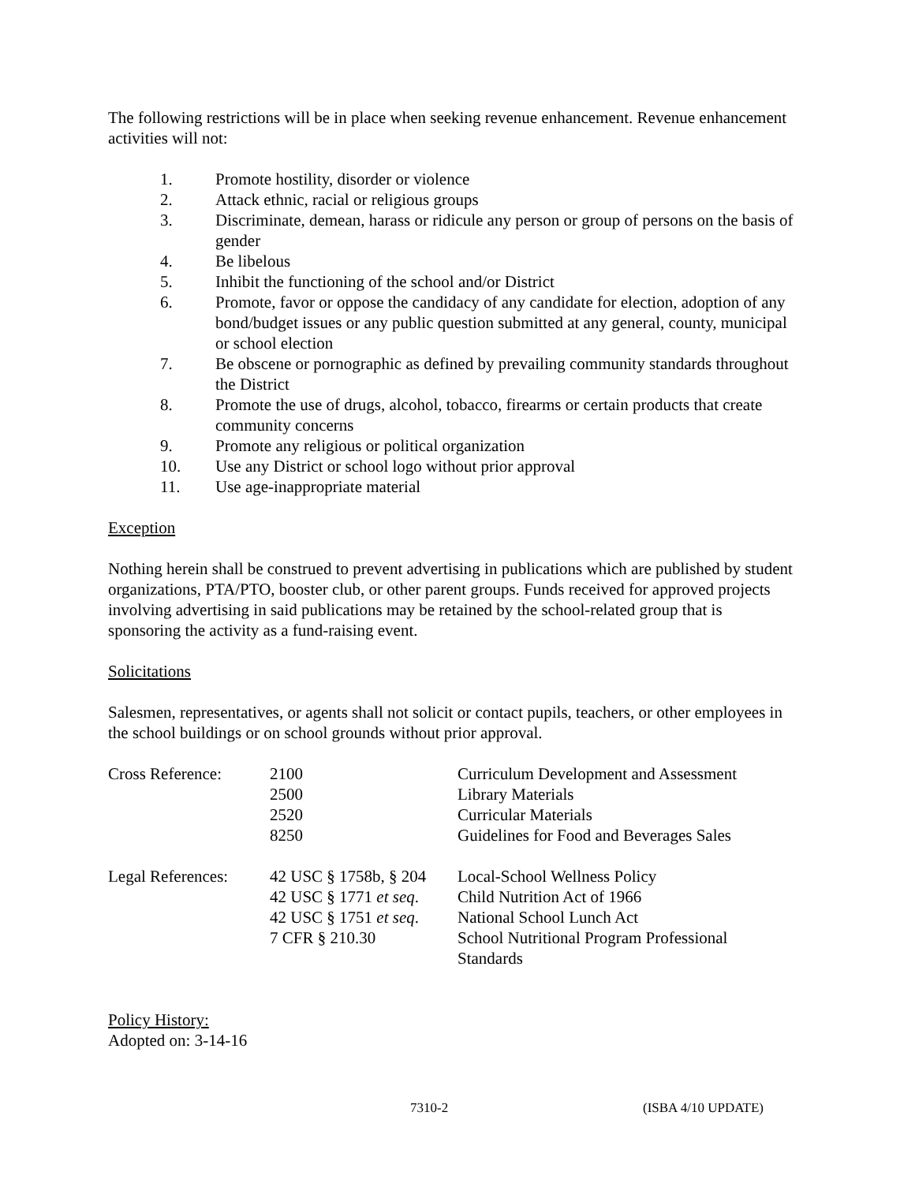The following restrictions will be in place when seeking revenue enhancement. Revenue enhancement activities will not:
1. Promote hostility, disorder or violence
2. Attack ethnic, racial or religious groups
3. Discriminate, demean, harass or ridicule any person or group of persons on the basis of gender
4. Be libelous
5. Inhibit the functioning of the school and/or District
6. Promote, favor or oppose the candidacy of any candidate for election, adoption of any bond/budget issues or any public question submitted at any general, county, municipal or school election
7. Be obscene or pornographic as defined by prevailing community standards throughout the District
8. Promote the use of drugs, alcohol, tobacco, firearms or certain products that create community concerns
9. Promote any religious or political organization
10. Use any District or school logo without prior approval
11. Use age-inappropriate material
Exception
Nothing herein shall be construed to prevent advertising in publications which are published by student organizations, PTA/PTO, booster club, or other parent groups. Funds received for approved projects involving advertising in said publications may be retained by the school-related group that is sponsoring the activity as a fund-raising event.
Solicitations
Salesmen, representatives, or agents shall not solicit or contact pupils, teachers, or other employees in the school buildings or on school grounds without prior approval.
| Cross Reference: | 2100 | Curriculum Development and Assessment |
| | 2500 | Library Materials |
| | 2520 | Curricular Materials |
| | 8250 | Guidelines for Food and Beverages Sales |
| Legal References: | 42 USC § 1758b, § 204 | Local-School Wellness Policy |
| | 42 USC § 1771 et seq . | Child Nutrition Act of 1966 |
| | 42 USC § 1751 et seq . | National School Lunch Act |
| | 7 CFR § 210.30 | School Nutritional Program Professional Standards |
Policy History:
Adopted on: 3-14-16
7310-2 (ISBA 4/10 UPDATE)